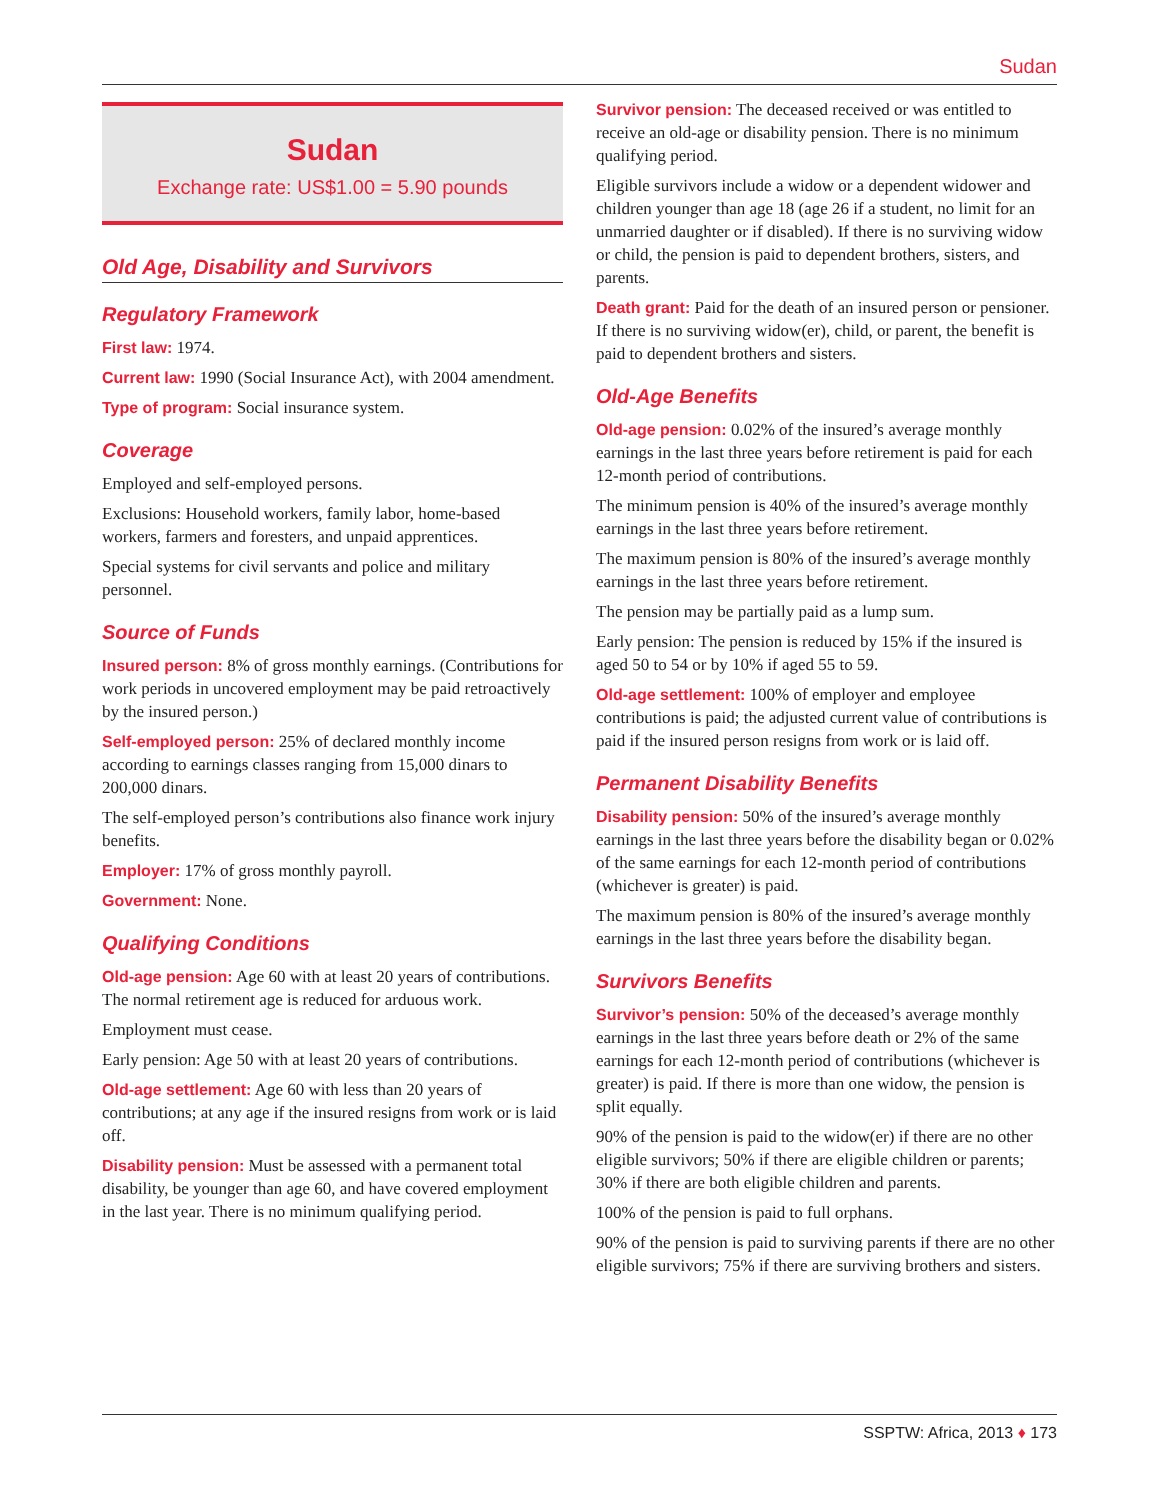Sudan
Sudan
Exchange rate: US$1.00 = 5.90 pounds
Old Age, Disability and Survivors
Regulatory Framework
First law: 1974.
Current law: 1990 (Social Insurance Act), with 2004 amendment.
Type of program: Social insurance system.
Coverage
Employed and self-employed persons.
Exclusions: Household workers, family labor, home-based workers, farmers and foresters, and unpaid apprentices.
Special systems for civil servants and police and military personnel.
Source of Funds
Insured person: 8% of gross monthly earnings. (Contributions for work periods in uncovered employment may be paid retroactively by the insured person.)
Self-employed person: 25% of declared monthly income according to earnings classes ranging from 15,000 dinars to 200,000 dinars.
The self-employed person’s contributions also finance work injury benefits.
Employer: 17% of gross monthly payroll.
Government: None.
Qualifying Conditions
Old-age pension: Age 60 with at least 20 years of contributions. The normal retirement age is reduced for arduous work.
Employment must cease.
Early pension: Age 50 with at least 20 years of contributions.
Old-age settlement: Age 60 with less than 20 years of contributions; at any age if the insured resigns from work or is laid off.
Disability pension: Must be assessed with a permanent total disability, be younger than age 60, and have covered employment in the last year. There is no minimum qualifying period.
Survivor pension: The deceased received or was entitled to receive an old-age or disability pension. There is no minimum qualifying period.
Eligible survivors include a widow or a dependent widower and children younger than age 18 (age 26 if a student, no limit for an unmarried daughter or if disabled). If there is no surviving widow or child, the pension is paid to dependent brothers, sisters, and parents.
Death grant: Paid for the death of an insured person or pensioner. If there is no surviving widow(er), child, or parent, the benefit is paid to dependent brothers and sisters.
Old-Age Benefits
Old-age pension: 0.02% of the insured’s average monthly earnings in the last three years before retirement is paid for each 12-month period of contributions.
The minimum pension is 40% of the insured’s average monthly earnings in the last three years before retirement.
The maximum pension is 80% of the insured’s average monthly earnings in the last three years before retirement.
The pension may be partially paid as a lump sum.
Early pension: The pension is reduced by 15% if the insured is aged 50 to 54 or by 10% if aged 55 to 59.
Old-age settlement: 100% of employer and employee contributions is paid; the adjusted current value of contributions is paid if the insured person resigns from work or is laid off.
Permanent Disability Benefits
Disability pension: 50% of the insured’s average monthly earnings in the last three years before the disability began or 0.02% of the same earnings for each 12-month period of contributions (whichever is greater) is paid.
The maximum pension is 80% of the insured’s average monthly earnings in the last three years before the disability began.
Survivors Benefits
Survivor’s pension: 50% of the deceased’s average monthly earnings in the last three years before death or 2% of the same earnings for each 12-month period of contributions (whichever is greater) is paid. If there is more than one widow, the pension is split equally.
90% of the pension is paid to the widow(er) if there are no other eligible survivors; 50% if there are eligible children or parents; 30% if there are both eligible children and parents.
100% of the pension is paid to full orphans.
90% of the pension is paid to surviving parents if there are no other eligible survivors; 75% if there are surviving brothers and sisters.
SSPTW: Africa, 2013 ♦ 173